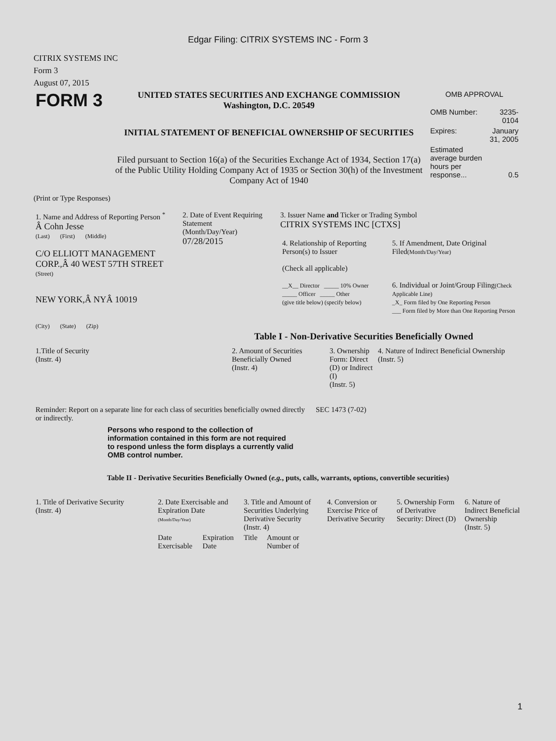Edgar Filing: CITRIX SYSTEMS INC - Form 3
CITRIX SYSTEMS INC
Form 3
August 07, 2015
| FORM 3 | UNITED STATES SECURITIES AND EXCHANGE COMMISSION Washington, D.C. 20549 INITIAL STATEMENT OF BENEFICIAL OWNERSHIP OF SECURITIES Filed pursuant to Section 16(a) of the Securities Exchange Act of 1934, Section 17(a) of the Public Utility Holding Company Act of 1935 or Section 30(h) of the Investment Company Act of 1940 | OMB APPROVAL / OMB Number: / 3235-0104 / / Expires: / January 31, 2005 / / Estimated average burden hours per response... / 0.5 / |
(Print or Type Responses)
| 1. Name and Address of Reporting Person <sup>*</sup> Â Cohn Jesse (Last) (First) (Middle) C/O ELLIOTT MANAGEMENT CORP.,Â 40 WEST 57TH STREET (Street) NEW YORK,Â NYÂ 10019 (City) (State) (Zip) | 2. Date of Event Requiring Statement (Month/Day/Year) 07/28/2015 | 3. Issuer Name and Ticker or Trading Symbol CITRIX SYSTEMS INC [CTXS] / 4. Relationship of Reporting Person(s) to Issuer (Check all applicable) __X__ Director _____ 10% Owner _____ Officer _____ Other (give title below) (specify below) / 5. If Amendment, Date Original Filed (Month/Day/Year) 6. Individual or Joint/Group Filing (Check Applicable Line) _X_ Form filed by One Reporting Person ___ Form filed by More than One Reporting Person / |
Table I - Non-Derivative Securities Beneficially Owned
| 1.Title of Security (Instr. 4) | 2. Amount of Securities Beneficially Owned (Instr. 4) | 3. Ownership Form: Direct (D) or Indirect (I) (Instr. 5) | 4. Nature of Indirect Beneficial Ownership (Instr. 5) |
| --- | --- | --- | --- |
| Reminder: Report on a separate line for each class of securities beneficially owned directly or indirectly. | SEC 1473 (7-02) |
Persons who respond to the collection of information contained in this form are not required to respond unless the form displays a currently valid OMB control number.
Table II - Derivative Securities Beneficially Owned (e.g., puts, calls, warrants, options, convertible securities)
| 1. Title of Derivative Security (Instr. 4) | 2. Date Exercisable and Expiration Date (Month/Day/Year) | | 3. Title and Amount of Securities Underlying Derivative Security (Instr. 4) | | 4. Conversion or Exercise Price of Derivative Security | 5. Ownership Form of Derivative Security: Direct (D) | 6. Nature of Indirect Beneficial Ownership (Instr. 5) |
| --- | --- | --- | --- | --- | --- | --- | --- |
| | Date Exercisable | Expiration Date | Title | Amount or Number of | | | |
1